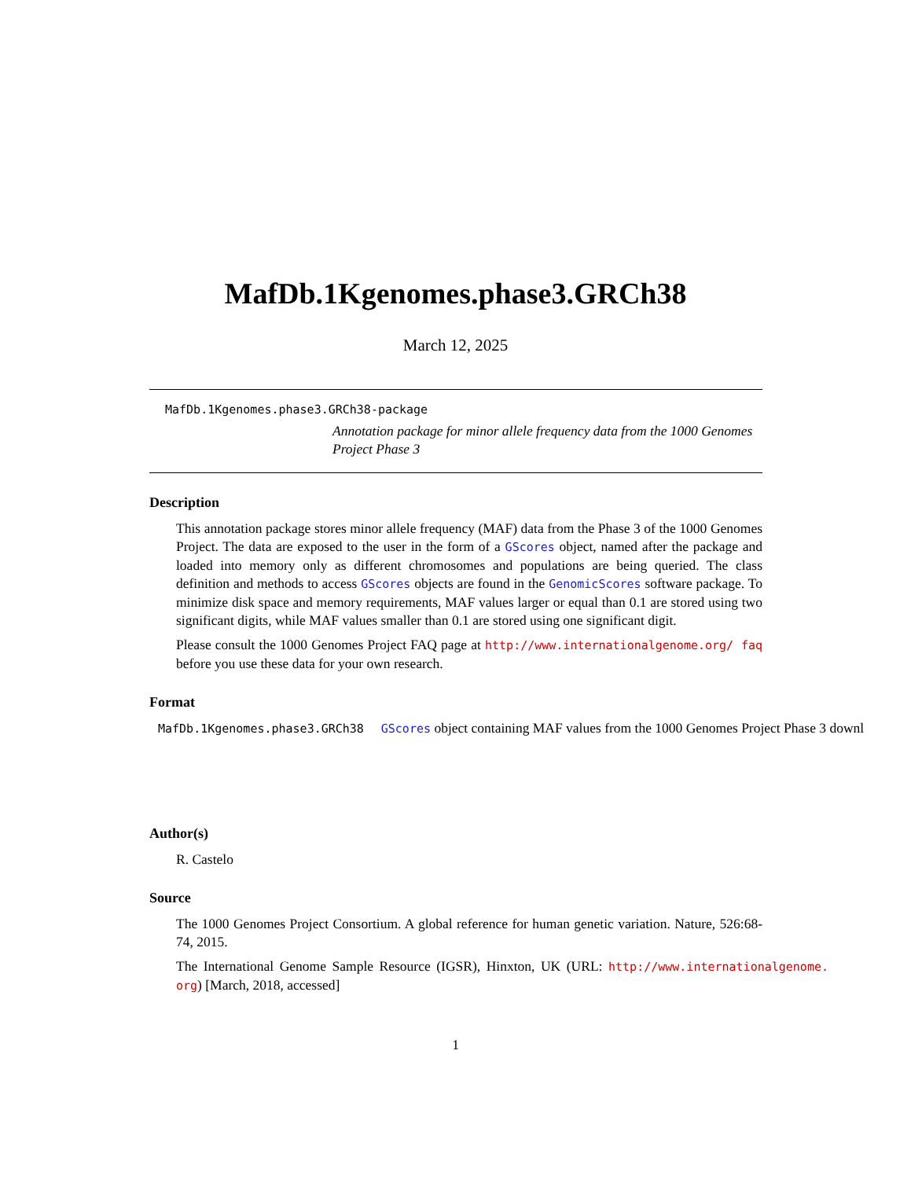MafDb.1Kgenomes.phase3.GRCh38
March 12, 2025
MafDb.1Kgenomes.phase3.GRCh38-package
Annotation package for minor allele frequency data from the 1000 Genomes Project Phase 3
Description
This annotation package stores minor allele frequency (MAF) data from the Phase 3 of the 1000 Genomes Project. The data are exposed to the user in the form of a GScores object, named after the package and loaded into memory only as different chromosomes and populations are being queried. The class definition and methods to access GScores objects are found in the GenomicScores software package. To minimize disk space and memory requirements, MAF values larger or equal than 0.1 are stored using two significant digits, while MAF values smaller than 0.1 are stored using one significant digit.
Please consult the 1000 Genomes Project FAQ page at http://www.internationalgenome.org/ faq before you use these data for your own research.
Format
MafDb.1Kgenomes.phase3.GRCh38 GScores object containing MAF values from the 1000 Genomes Project Phase 3 downl
Author(s)
R. Castelo
Source
The 1000 Genomes Project Consortium. A global reference for human genetic variation. Nature, 526:68-74, 2015.
The International Genome Sample Resource (IGSR), Hinxton, UK (URL: http://www.internationalgenome. org) [March, 2018, accessed]
1